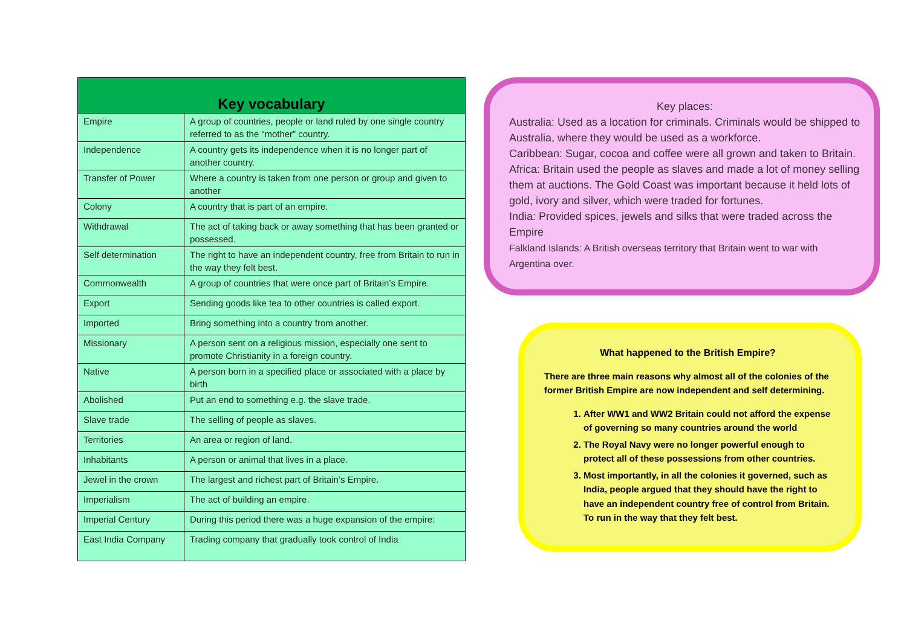| Key vocabulary | |
| --- | --- |
| Empire | A group of countries, people or land ruled by one single country referred to as the “mother” country. |
| Independence | A country gets its independence when it is no longer part of another country. |
| Transfer of Power | Where a country is taken from one person or group and given to another |
| Colony | A country that is part of an empire. |
| Withdrawal | The act of taking back or away something that has been granted or possessed. |
| Self determination | The right to have an independent country, free from Britain to run in the way they felt best. |
| Commonwealth | A group of countries that were once part of Britain’s Empire. |
| Export | Sending goods like tea to other countries is called export. |
| Imported | Bring something into a country from another. |
| Missionary | A person sent on a religious mission, especially one sent to promote Christianity in a foreign country. |
| Native | A person born in a specified place or associated with a place by birth |
| Abolished | Put an end to something e.g. the slave trade. |
| Slave trade | The selling of people as slaves. |
| Territories | An area or region of land. |
| Inhabitants | A person or animal that lives in a place. |
| Jewel in the crown | The largest and richest part of Britain’s Empire. |
| Imperialism | The act of building an empire. |
| Imperial Century | During this period there was a huge expansion of the empire: |
| East India Company | Trading company that gradually took control of India |
Key places:
Australia: Used as a location for criminals. Criminals would be shipped to Australia, where they would be used as a workforce.
Caribbean: Sugar, cocoa and coffee were all grown and taken to Britain.
Africa: Britain used the people as slaves and made a lot of money selling them at auctions. The Gold Coast was important because it held lots of gold, ivory and silver, which were traded for fortunes.
India: Provided spices, jewels and silks that were traded across the Empire
Falkland Islands: A British overseas territory that Britain went to war with Argentina over.
What happened to the British Empire?
There are three main reasons why almost all of the colonies of the former British Empire are now independent and self determining.
1. After WW1 and WW2 Britain could not afford the expense of governing so many countries around the world
2. The Royal Navy were no longer powerful enough to protect all of these possessions from other countries.
3. Most importantly, in all the colonies it governed, such as India, people argued that they should have the right to have an independent country free of control from Britain. To run in the way that they felt best.